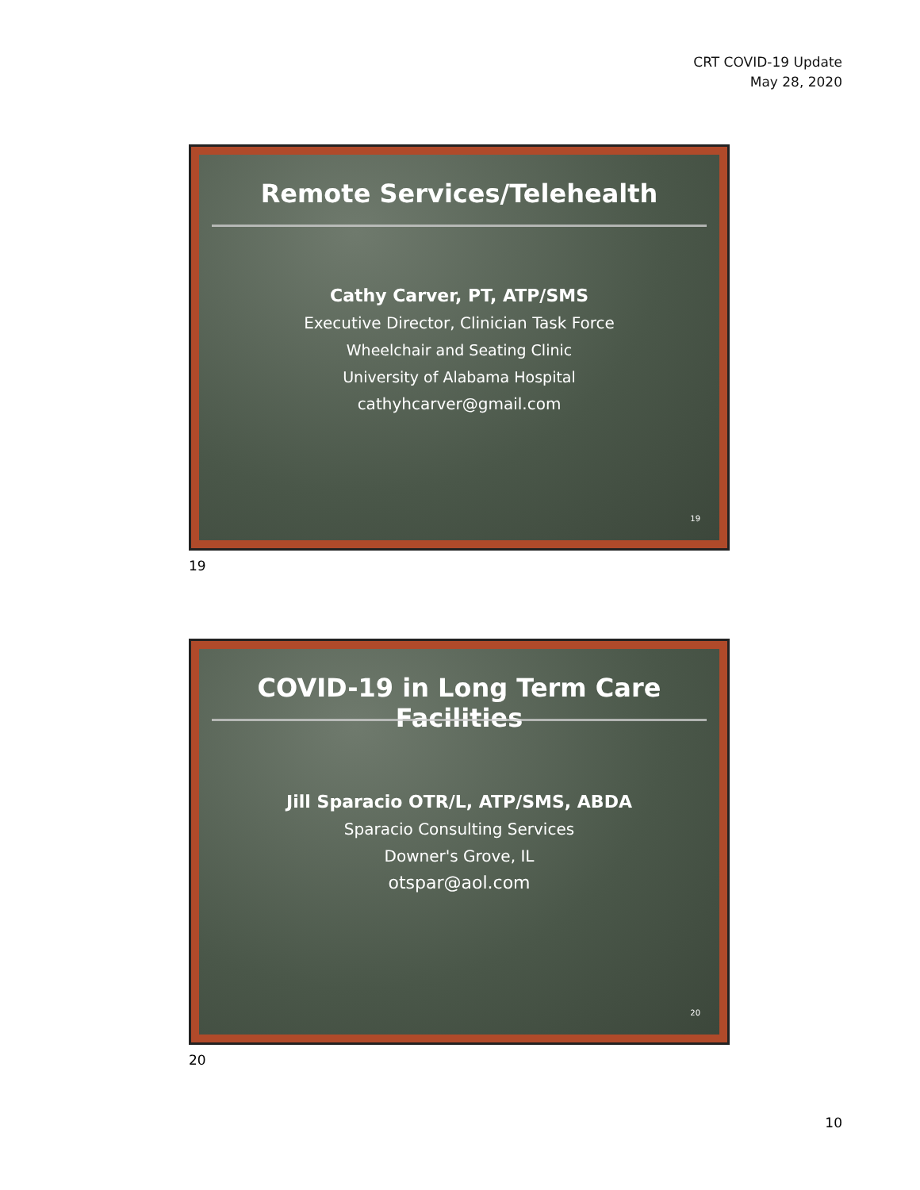CRT COVID-19 Update
May 28, 2020
Remote Services/Telehealth
Cathy Carver, PT, ATP/SMS
Executive Director, Clinician Task Force
Wheelchair and Seating Clinic
University of Alabama Hospital
cathyhcarver@gmail.com
19
19
COVID-19 in Long Term Care Facilities
Jill Sparacio OTR/L, ATP/SMS, ABDA
Sparacio Consulting Services
Downer's Grove, IL
otspar@aol.com
20
20
10